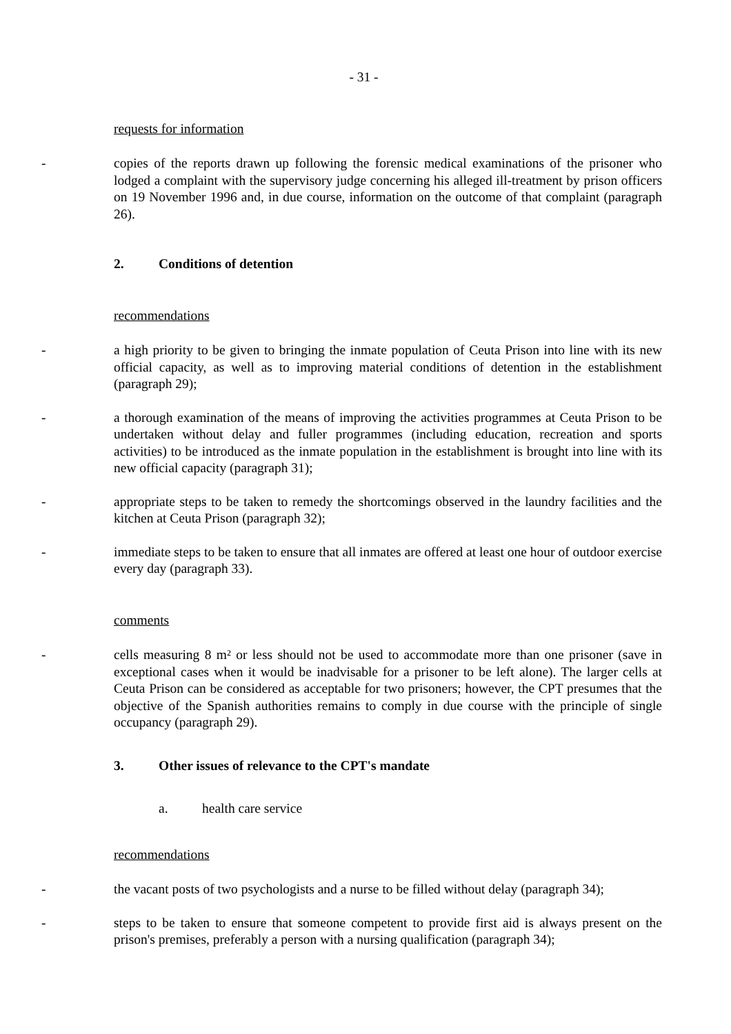- 31 -
requests for information
- copies of the reports drawn up following the forensic medical examinations of the prisoner who lodged a complaint with the supervisory judge concerning his alleged ill-treatment by prison officers on 19 November 1996 and, in due course, information on the outcome of that complaint (paragraph 26).
2. Conditions of detention
recommendations
- a high priority to be given to bringing the inmate population of Ceuta Prison into line with its new official capacity, as well as to improving material conditions of detention in the establishment (paragraph 29);
- a thorough examination of the means of improving the activities programmes at Ceuta Prison to be undertaken without delay and fuller programmes (including education, recreation and sports activities) to be introduced as the inmate population in the establishment is brought into line with its new official capacity (paragraph 31);
- appropriate steps to be taken to remedy the shortcomings observed in the laundry facilities and the kitchen at Ceuta Prison (paragraph 32);
- immediate steps to be taken to ensure that all inmates are offered at least one hour of outdoor exercise every day (paragraph 33).
comments
- cells measuring 8 m² or less should not be used to accommodate more than one prisoner (save in exceptional cases when it would be inadvisable for a prisoner to be left alone). The larger cells at Ceuta Prison can be considered as acceptable for two prisoners; however, the CPT presumes that the objective of the Spanish authorities remains to comply in due course with the principle of single occupancy (paragraph 29).
3. Other issues of relevance to the CPT's mandate
a. health care service
recommendations
- the vacant posts of two psychologists and a nurse to be filled without delay (paragraph 34);
- steps to be taken to ensure that someone competent to provide first aid is always present on the prison's premises, preferably a person with a nursing qualification (paragraph 34);